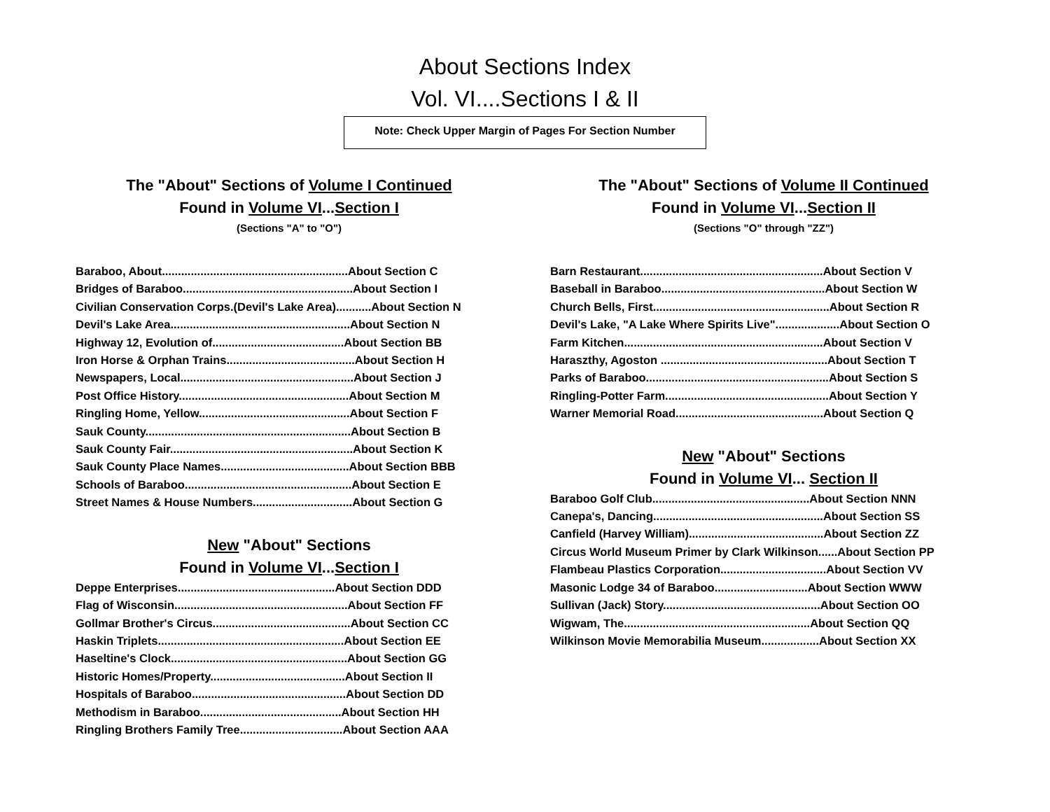About Sections Index
Vol. VI....Sections I & II
Note: Check Upper Margin of Pages For Section Number
The "About" Sections of Volume I Continued
Found in Volume VI...Section I
(Sections "A" to "O")
Baraboo, About..........................................................About Section C
Bridges of Baraboo.....................................................About Section I
Civilian Conservation Corps.(Devil's Lake Area)...........About Section N
Devil's Lake Area........................................................About Section N
Highway 12, Evolution of.........................................About Section BB
Iron Horse & Orphan Trains........................................About Section H
Newspapers, Local......................................................About Section J
Post Office History.....................................................About Section M
Ringling Home, Yellow...............................................About Section F
Sauk County................................................................About Section B
Sauk County Fair.........................................................About Section K
Sauk County Place Names........................................About Section BBB
Schools of Baraboo....................................................About Section E
Street Names & House Numbers...............................About Section G
New "About" Sections
Found in Volume VI...Section I
Deppe Enterprises.................................................About Section DDD
Flag of Wisconsin......................................................About Section FF
Gollmar Brother's Circus...........................................About Section CC
Haskin Triplets..........................................................About Section EE
Haseltine's Clock.......................................................About Section GG
Historic Homes/Property..........................................About Section II
Hospitals of Baraboo................................................About Section DD
Methodism in Baraboo............................................About Section HH
Ringling Brothers Family Tree................................About Section AAA
The "About" Sections of Volume II Continued
Found in Volume VI...Section II
(Sections "O" through "ZZ")
Barn Restaurant.........................................................About Section V
Baseball in Baraboo...................................................About Section W
Church Bells, First.......................................................About Section R
Devil's Lake, "A Lake Where Spirits Live"....................About Section O
Farm Kitchen..............................................................About Section V
Haraszthy, Agoston ....................................................About Section T
Parks of Baraboo.........................................................About Section S
Ringling-Potter Farm...................................................About Section Y
Warner Memorial Road..............................................About Section Q
New "About" Sections
Found in Volume VI... Section II
Baraboo Golf Club.................................................About Section NNN
Canepa's, Dancing.....................................................About Section SS
Canfield (Harvey William)..........................................About Section ZZ
Circus World Museum Primer by Clark Wilkinson......About Section PP
Flambeau Plastics Corporation.................................About Section VV
Masonic Lodge 34 of Baraboo.............................About Section WWW
Sullivan (Jack) Story.................................................About Section OO
Wigwam, The..........................................................About Section QQ
Wilkinson Movie Memorabilia Museum..................About Section XX